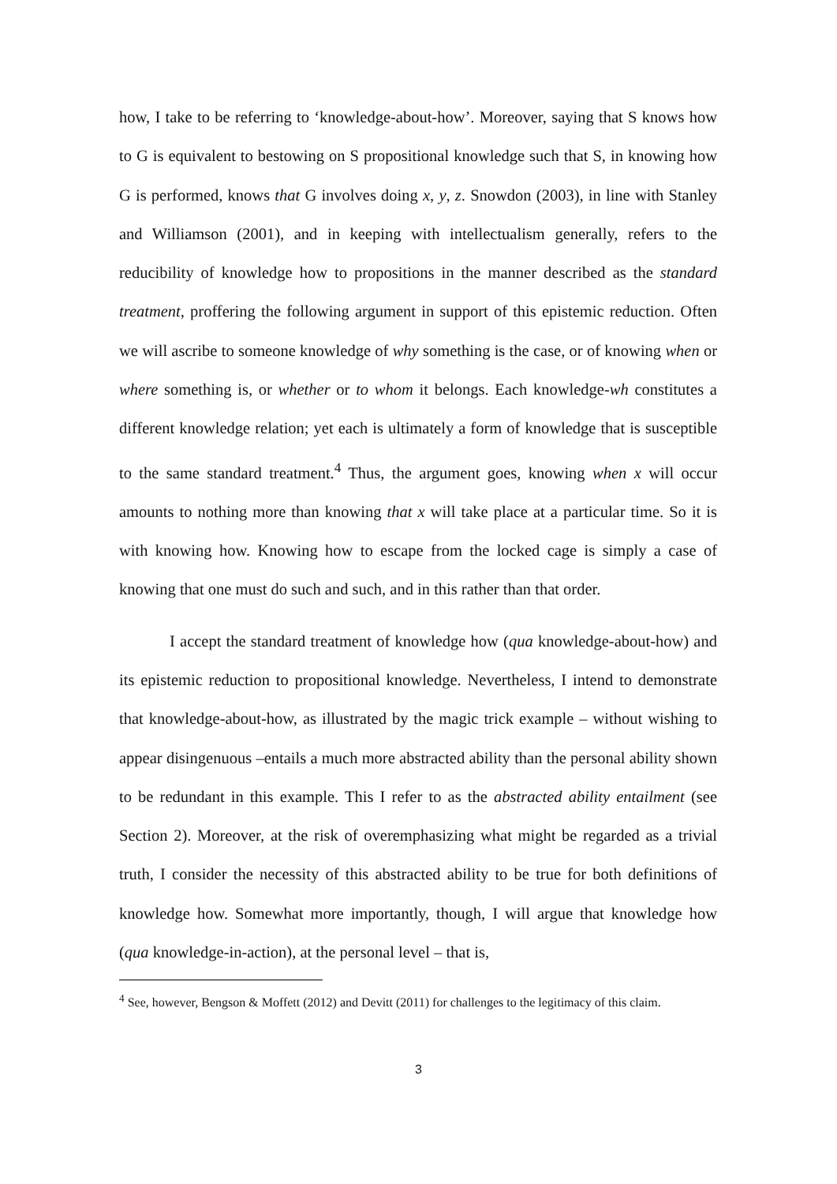how, I take to be referring to ‘knowledge-about-how’. Moreover, saying that S knows how to G is equivalent to bestowing on S propositional knowledge such that S, in knowing how G is performed, knows that G involves doing x, y, z. Snowdon (2003), in line with Stanley and Williamson (2001), and in keeping with intellectualism generally, refers to the reducibility of knowledge how to propositions in the manner described as the standard treatment, proffering the following argument in support of this epistemic reduction. Often we will ascribe to someone knowledge of why something is the case, or of knowing when or where something is, or whether or to whom it belongs. Each knowledge-wh constitutes a different knowledge relation; yet each is ultimately a form of knowledge that is susceptible to the same standard treatment.<sup>4</sup> Thus, the argument goes, knowing when x will occur amounts to nothing more than knowing that x will take place at a particular time. So it is with knowing how. Knowing how to escape from the locked cage is simply a case of knowing that one must do such and such, and in this rather than that order.
I accept the standard treatment of knowledge how (qua knowledge-about-how) and its epistemic reduction to propositional knowledge. Nevertheless, I intend to demonstrate that knowledge-about-how, as illustrated by the magic trick example – without wishing to appear disingenuous –entails a much more abstracted ability than the personal ability shown to be redundant in this example. This I refer to as the abstracted ability entailment (see Section 2). Moreover, at the risk of overemphasizing what might be regarded as a trivial truth, I consider the necessity of this abstracted ability to be true for both definitions of knowledge how. Somewhat more importantly, though, I will argue that knowledge how (qua knowledge-in-action), at the personal level – that is,
<sup>4</sup> See, however, Bengson & Moffett (2012) and Devitt (2011) for challenges to the legitimacy of this claim.
3